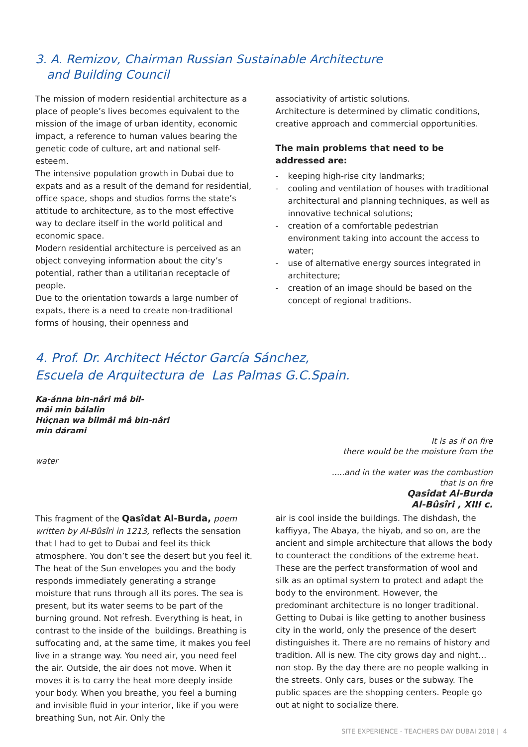3. A. Remizov, Chairman Russian Sustainable Architecture
and Building Council
The mission of modern residential architecture as a place of people’s lives becomes equivalent to the mission of the image of urban identity, economic impact, a reference to human values bearing the genetic code of culture, art and national self-esteem.
The intensive population growth in Dubai due to expats and as a result of the demand for residential, office space, shops and studios forms the state’s attitude to architecture, as to the most effective way to declare itself in the world political and economic space.
Modern residential architecture is perceived as an object conveying information about the city’s potential, rather than a utilitarian receptacle of people.
Due to the orientation towards a large number of expats, there is a need to create non-traditional forms of housing, their openness and
associativity of artistic solutions.
Architecture is determined by climatic conditions, creative approach and commercial opportunities.
The main problems that need to be addressed are:
- keeping high-rise city landmarks;
- cooling and ventilation of houses with traditional architectural and planning techniques, as well as innovative technical solutions;
- creation of a comfortable pedestrian environment taking into account the access to water;
- use of alternative energy sources integrated in architecture;
- creation of an image should be based on the concept of regional traditions.
4. Prof. Dr. Architect Héctor García Sánchez,
Escuela de Arquitectura de Las Palmas G.C.Spain.
Ka-ánna bin-nâri mâ bil-
mâi min bálalin
Húçnan wa bilmâi mâ bin-nâri
min dárami
It is as if on fire
there would be the moisture from the
water
.....and in the water was the combustion
that is on fire
Qasîdat Al-Burda
Al-Bûsîri , XIII c.
This fragment of the Qasîdat Al-Burda, poem written by Al-Bûsîri in 1213, reflects the sensation that I had to get to Dubai and feel its thick atmosphere. You don’t see the desert but you feel it. The heat of the Sun envelopes you and the body responds immediately generating a strange moisture that runs through all its pores. The sea is present, but its water seems to be part of the burning ground. Not refresh. Everything is heat, in contrast to the inside of the buildings. Breathing is suffocating and, at the same time, it makes you feel live in a strange way. You need air, you need feel the air. Outside, the air does not move. When it moves it is to carry the heat more deeply inside your body. When you breathe, you feel a burning and invisible fluid in your interior, like if you were breathing Sun, not Air. Only the
air is cool inside the buildings. The dishdash, the kaffiyya, The Abaya, the hiyab, and so on, are the ancient and simple architecture that allows the body to counteract the conditions of the extreme heat. These are the perfect transformation of wool and silk as an optimal system to protect and adapt the body to the environment. However, the predominant architecture is no longer traditional. Getting to Dubai is like getting to another business city in the world, only the presence of the desert distinguishes it. There are no remains of history and tradition. All is new. The city grows day and night… non stop. By the day there are no people walking in the streets. Only cars, buses or the subway. The public spaces are the shopping centers. People go out at night to socialize there.
SITE EXPERIENCE - TEACHERS DAY DUBAI 2018 | 4